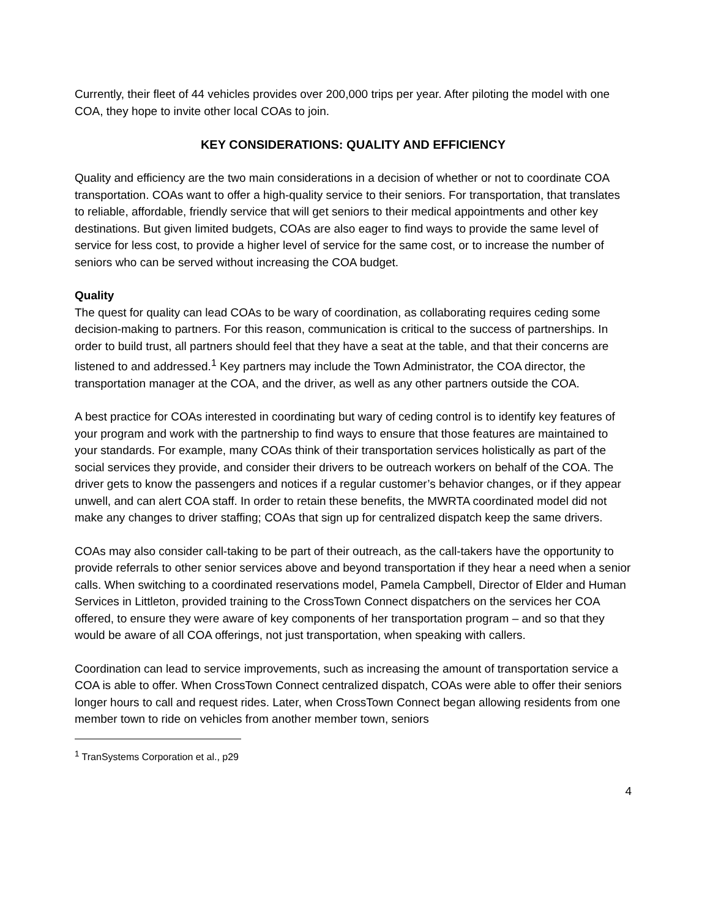Currently, their fleet of 44 vehicles provides over 200,000 trips per year. After piloting the model with one COA, they hope to invite other local COAs to join.
KEY CONSIDERATIONS: QUALITY AND EFFICIENCY
Quality and efficiency are the two main considerations in a decision of whether or not to coordinate COA transportation. COAs want to offer a high-quality service to their seniors. For transportation, that translates to reliable, affordable, friendly service that will get seniors to their medical appointments and other key destinations. But given limited budgets, COAs are also eager to find ways to provide the same level of service for less cost, to provide a higher level of service for the same cost, or to increase the number of seniors who can be served without increasing the COA budget.
Quality
The quest for quality can lead COAs to be wary of coordination, as collaborating requires ceding some decision-making to partners. For this reason, communication is critical to the success of partnerships. In order to build trust, all partners should feel that they have a seat at the table, and that their concerns are listened to and addressed.<sup>1</sup> Key partners may include the Town Administrator, the COA director, the transportation manager at the COA, and the driver, as well as any other partners outside the COA.
A best practice for COAs interested in coordinating but wary of ceding control is to identify key features of your program and work with the partnership to find ways to ensure that those features are maintained to your standards. For example, many COAs think of their transportation services holistically as part of the social services they provide, and consider their drivers to be outreach workers on behalf of the COA. The driver gets to know the passengers and notices if a regular customer’s behavior changes, or if they appear unwell, and can alert COA staff. In order to retain these benefits, the MWRTA coordinated model did not make any changes to driver staffing; COAs that sign up for centralized dispatch keep the same drivers.
COAs may also consider call-taking to be part of their outreach, as the call-takers have the opportunity to provide referrals to other senior services above and beyond transportation if they hear a need when a senior calls. When switching to a coordinated reservations model, Pamela Campbell, Director of Elder and Human Services in Littleton, provided training to the CrossTown Connect dispatchers on the services her COA offered, to ensure they were aware of key components of her transportation program – and so that they would be aware of all COA offerings, not just transportation, when speaking with callers.
Coordination can lead to service improvements, such as increasing the amount of transportation service a COA is able to offer. When CrossTown Connect centralized dispatch, COAs were able to offer their seniors longer hours to call and request rides. Later, when CrossTown Connect began allowing residents from one member town to ride on vehicles from another member town, seniors
<sup>1</sup> TranSystems Corporation et al., p29
4